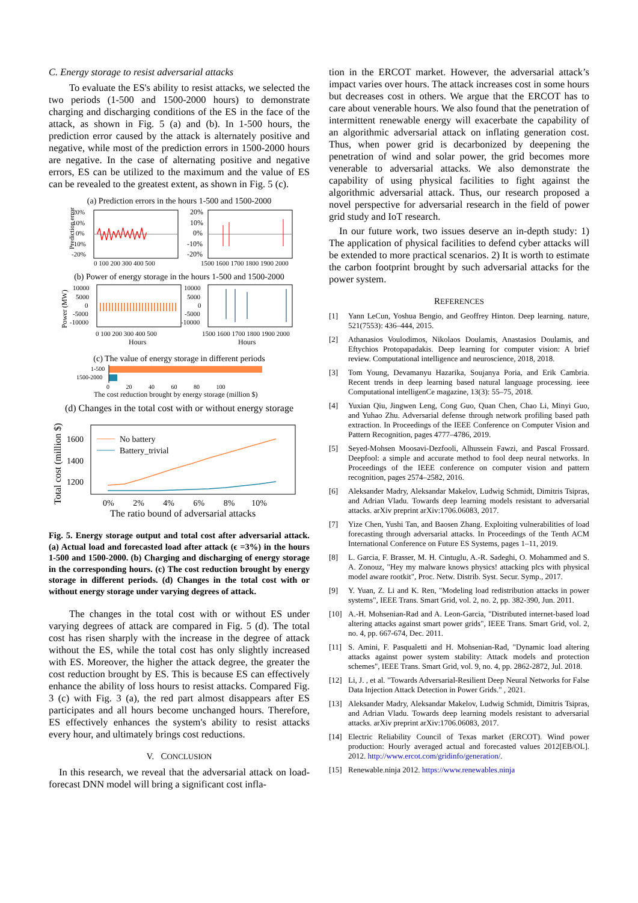C. Energy storage to resist adversarial attacks
To evaluate the ES's ability to resist attacks, we selected the two periods (1-500 and 1500-2000 hours) to demonstrate charging and discharging conditions of the ES in the face of the attack, as shown in Fig. 5 (a) and (b). In 1-500 hours, the prediction error caused by the attack is alternately positive and negative, while most of the prediction errors in 1500-2000 hours are negative. In the case of alternating positive and negative errors, ES can be utilized to the maximum and the value of ES can be revealed to the greatest extent, as shown in Fig. 5 (c).
(a) Prediction errors in the hours 1-500 and 1500-2000
20%
10%
0%
-10%
-20%
20%
10%
0%
-10%
-20%
0 100 200 300 400 500
1500 1600 1700 1800 1900 2000
Prediction errors
(b) Power of energy storage in the hours 1-500 and 1500-2000
10000
5000
0
-5000
-10000
10000
5000
0
-5000
-10000
0 100 200 300 400 500
1500 1600 1700 1800 1900 2000
Hours
Hours
Power (MW)
(c) The value of energy storage in different periods
1-500
1500-2000
0 20 40 60 80 100
The cost reduction brought by energy storage (million $)
(d) Changes in the total cost with or without energy storage
Total cost (million $)
1600
1400
1200
No battery
Battery_trivial
0% 2% 4% 6% 8% 10%
The ratio bound of adversarial attacks
Fig. 5. Energy storage output and total cost after adversarial attack. (a) Actual load and forecasted load after attack (ϵ =3%) in the hours 1-500 and 1500-2000. (b) Charging and discharging of energy storage in the corresponding hours. (c) The cost reduction brought by energy storage in different periods. (d) Changes in the total cost with or without energy storage under varying degrees of attack.
The changes in the total cost with or without ES under varying degrees of attack are compared in Fig. 5 (d). The total cost has risen sharply with the increase in the degree of attack without the ES, while the total cost has only slightly increased with ES. Moreover, the higher the attack degree, the greater the cost reduction brought by ES. This is because ES can effectively enhance the ability of loss hours to resist attacks. Compared Fig. 3 (c) with Fig. 3 (a), the red part almost disappears after ES participates and all hours become unchanged hours. Therefore, ES effectively enhances the system's ability to resist attacks every hour, and ultimately brings cost reductions.
V. CONCLUSION
In this research, we reveal that the adversarial attack on load-forecast DNN model will bring a significant cost infla-
tion in the ERCOT market. However, the adversarial attack’s impact varies over hours. The attack increases cost in some hours but decreases cost in others. We argue that the ERCOT has to care about venerable hours. We also found that the penetration of intermittent renewable energy will exacerbate the capability of an algorithmic adversarial attack on inflating generation cost. Thus, when power grid is decarbonized by deepening the penetration of wind and solar power, the grid becomes more venerable to adversarial attacks. We also demonstrate the capability of using physical facilities to fight against the algorithmic adversarial attack. Thus, our research proposed a novel perspective for adversarial research in the field of power grid study and IoT research.
In our future work, two issues deserve an in-depth study: 1) The application of physical facilities to defend cyber attacks will be extended to more practical scenarios. 2) It is worth to estimate the carbon footprint brought by such adversarial attacks for the power system.
REFERENCES
[1] Yann LeCun, Yoshua Bengio, and Geoffrey Hinton. Deep learning. nature, 521(7553): 436–444, 2015.
[2] Athanasios Voulodimos, Nikolaos Doulamis, Anastasios Doulamis, and Eftychios Protopapadakis. Deep learning for computer vision: A brief review. Computational intelligence and neuroscience, 2018, 2018.
[3] Tom Young, Devamanyu Hazarika, Soujanya Poria, and Erik Cambria. Recent trends in deep learning based natural language processing. ieee Computational intelligenCe magazine, 13(3): 55–75, 2018.
[4] Yuxian Qiu, Jingwen Leng, Cong Guo, Quan Chen, Chao Li, Minyi Guo, and Yuhao Zhu. Adversarial defense through network profiling based path extraction. In Proceedings of the IEEE Conference on Computer Vision and Pattern Recognition, pages 4777–4786, 2019.
[5] Seyed-Mohsen Moosavi-Dezfooli, Alhussein Fawzi, and Pascal Frossard. Deepfool: a simple and accurate method to fool deep neural networks. In Proceedings of the IEEE conference on computer vision and pattern recognition, pages 2574–2582, 2016.
[6] Aleksander Madry, Aleksandar Makelov, Ludwig Schmidt, Dimitris Tsipras, and Adrian Vladu. Towards deep learning models resistant to adversarial attacks. arXiv preprint arXiv:1706.06083, 2017.
[7] Yize Chen, Yushi Tan, and Baosen Zhang. Exploiting vulnerabilities of load forecasting through adversarial attacks. In Proceedings of the Tenth ACM International Conference on Future ES Systems, pages 1–11, 2019.
[8] L. Garcia, F. Brasser, M. H. Cintuglu, A.-R. Sadeghi, O. Mohammed and S. A. Zonouz, "Hey my malware knows physics! attacking plcs with physical model aware rootkit", Proc. Netw. Distrib. Syst. Secur. Symp., 2017.
[9] Y. Yuan, Z. Li and K. Ren, "Modeling load redistribution attacks in power systems", IEEE Trans. Smart Grid, vol. 2, no. 2, pp. 382-390, Jun. 2011.
[10] A.-H. Mohsenian-Rad and A. Leon-Garcia, "Distributed internet-based load altering attacks against smart power grids", IEEE Trans. Smart Grid, vol. 2, no. 4, pp. 667-674, Dec. 2011.
[11] S. Amini, F. Pasqualetti and H. Mohsenian-Rad, "Dynamic load altering attacks against power system stability: Attack models and protection schemes", IEEE Trans. Smart Grid, vol. 9, no. 4, pp. 2862-2872, Jul. 2018.
[12] Li, J. , et al. "Towards Adversarial-Resilient Deep Neural Networks for False Data Injection Attack Detection in Power Grids." , 2021.
[13] Aleksander Madry, Aleksandar Makelov, Ludwig Schmidt, Dimitris Tsipras, and Adrian Vladu. Towards deep learning models resistant to adversarial attacks. arXiv preprint arXiv:1706.06083, 2017.
[14] Electric Reliability Council of Texas market (ERCOT). Wind power production: Hourly averaged actual and forecasted values 2012[EB/OL]. 2012. http://www.ercot.com/gridinfo/generation/.
[15] Renewable.ninja 2012. https://www.renewables.ninja